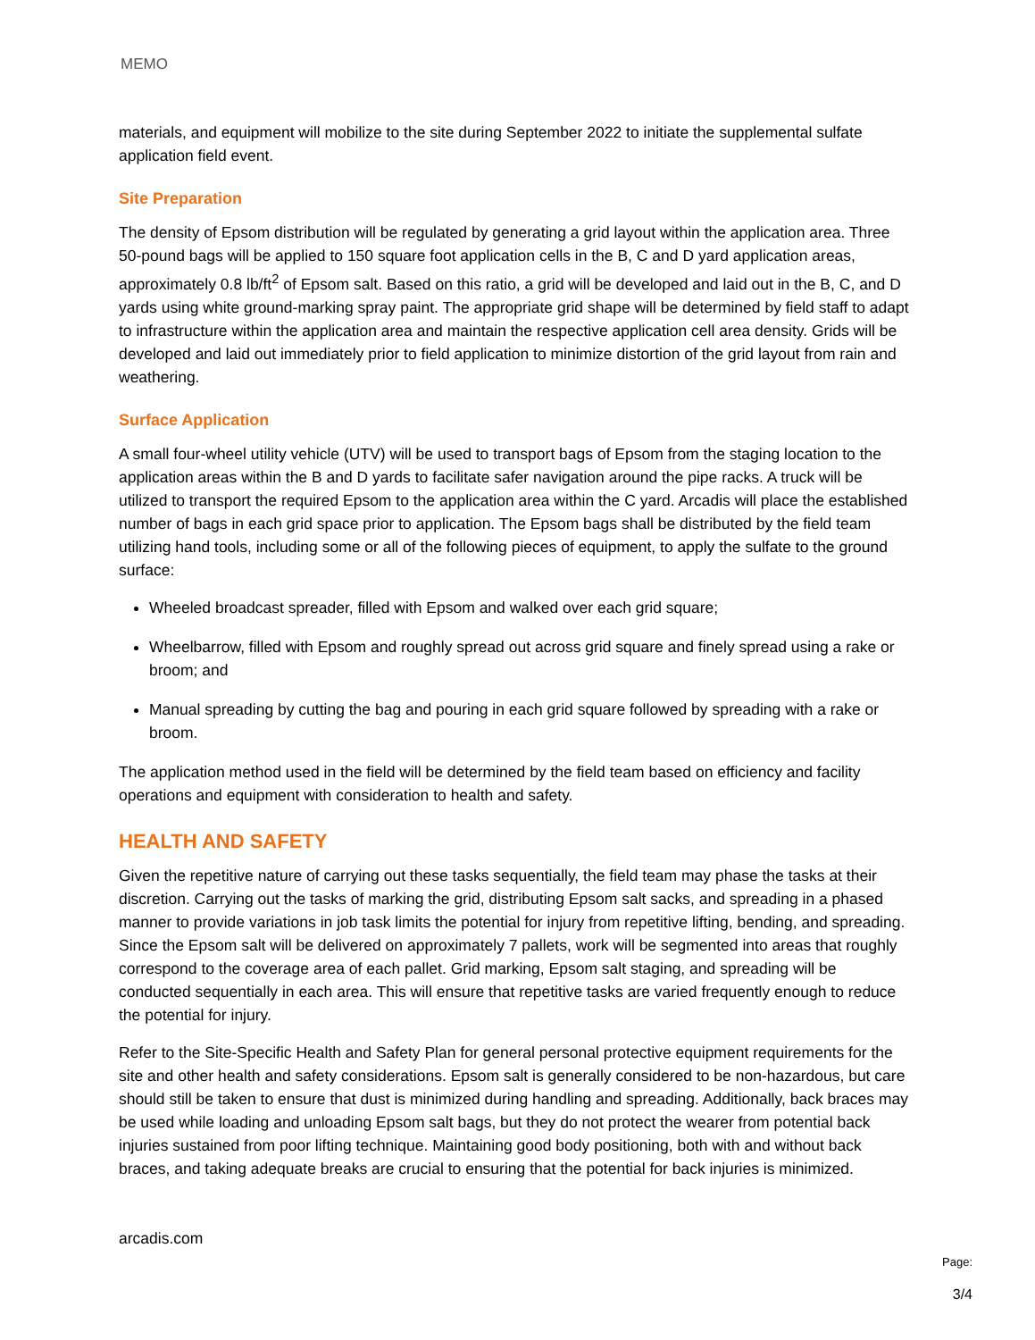MEMO
materials, and equipment will mobilize to the site during September 2022 to initiate the supplemental sulfate application field event.
Site Preparation
The density of Epsom distribution will be regulated by generating a grid layout within the application area. Three 50-pound bags will be applied to 150 square foot application cells in the B, C and D yard application areas, approximately 0.8 lb/ft<sup>2</sup> of Epsom salt. Based on this ratio, a grid will be developed and laid out in the B, C, and D yards using white ground-marking spray paint. The appropriate grid shape will be determined by field staff to adapt to infrastructure within the application area and maintain the respective application cell area density. Grids will be developed and laid out immediately prior to field application to minimize distortion of the grid layout from rain and weathering.
Surface Application
A small four-wheel utility vehicle (UTV) will be used to transport bags of Epsom from the staging location to the application areas within the B and D yards to facilitate safer navigation around the pipe racks. A truck will be utilized to transport the required Epsom to the application area within the C yard. Arcadis will place the established number of bags in each grid space prior to application. The Epsom bags shall be distributed by the field team utilizing hand tools, including some or all of the following pieces of equipment, to apply the sulfate to the ground surface:
Wheeled broadcast spreader, filled with Epsom and walked over each grid square;
Wheelbarrow, filled with Epsom and roughly spread out across grid square and finely spread using a rake or broom; and
Manual spreading by cutting the bag and pouring in each grid square followed by spreading with a rake or broom.
The application method used in the field will be determined by the field team based on efficiency and facility operations and equipment with consideration to health and safety.
HEALTH AND SAFETY
Given the repetitive nature of carrying out these tasks sequentially, the field team may phase the tasks at their discretion. Carrying out the tasks of marking the grid, distributing Epsom salt sacks, and spreading in a phased manner to provide variations in job task limits the potential for injury from repetitive lifting, bending, and spreading. Since the Epsom salt will be delivered on approximately 7 pallets, work will be segmented into areas that roughly correspond to the coverage area of each pallet. Grid marking, Epsom salt staging, and spreading will be conducted sequentially in each area. This will ensure that repetitive tasks are varied frequently enough to reduce the potential for injury.
Refer to the Site-Specific Health and Safety Plan for general personal protective equipment requirements for the site and other health and safety considerations. Epsom salt is generally considered to be non-hazardous, but care should still be taken to ensure that dust is minimized during handling and spreading. Additionally, back braces may be used while loading and unloading Epsom salt bags, but they do not protect the wearer from potential back injuries sustained from poor lifting technique. Maintaining good body positioning, both with and without back braces, and taking adequate breaks are crucial to ensuring that the potential for back injuries is minimized.
arcadis.com
Page:
3/4